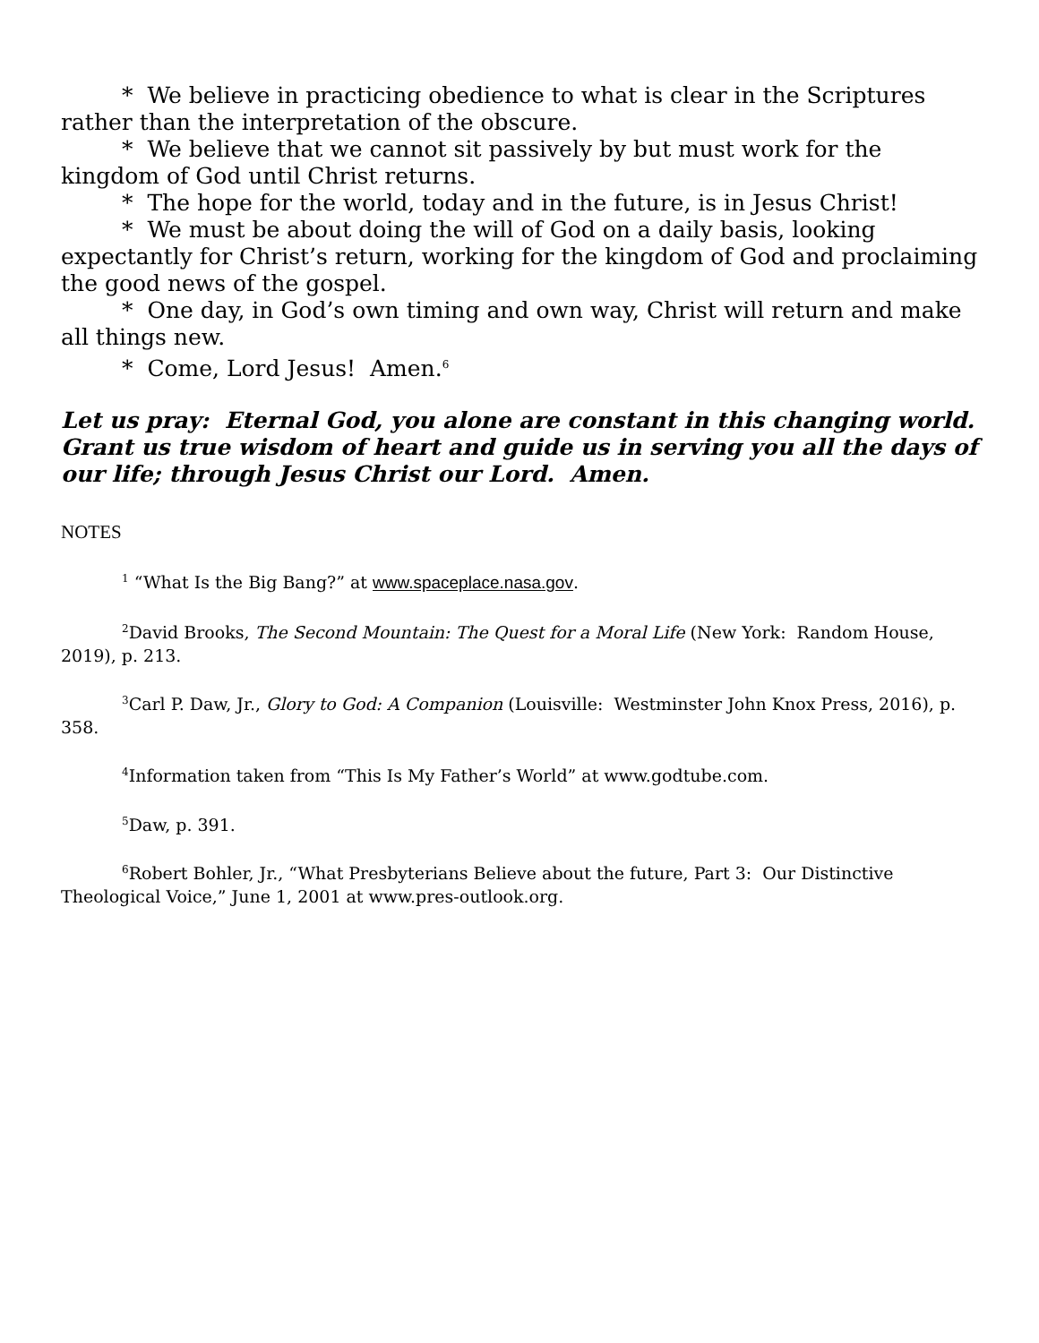* We believe in practicing obedience to what is clear in the Scriptures rather than the interpretation of the obscure.
* We believe that we cannot sit passively by but must work for the kingdom of God until Christ returns.
* The hope for the world, today and in the future, is in Jesus Christ!
* We must be about doing the will of God on a daily basis, looking expectantly for Christ’s return, working for the kingdom of God and proclaiming the good news of the gospel.
* One day, in God’s own timing and own way, Christ will return and make all things new.
* Come, Lord Jesus! Amen.<sup>6</sup>
Let us pray: Eternal God, you alone are constant in this changing world. Grant us true wisdom of heart and guide us in serving you all the days of our life; through Jesus Christ our Lord. Amen.
NOTES
<sup>1</sup> “What Is the Big Bang?” at www.spaceplace.nasa.gov.
<sup>2</sup> David Brooks, The Second Mountain: The Quest for a Moral Life (New York: Random House, 2019), p. 213.
<sup>3</sup> Carl P. Daw, Jr., Glory to God: A Companion (Louisville: Westminster John Knox Press, 2016), p. 358.
<sup>4</sup> Information taken from “This Is My Father’s World” at www.godtube.com.
<sup>5</sup> Daw, p. 391.
<sup>6</sup> Robert Bohler, Jr., “What Presbyterians Believe about the future, Part 3: Our Distinctive Theological Voice,” June 1, 2001 at www.pres-outlook.org.